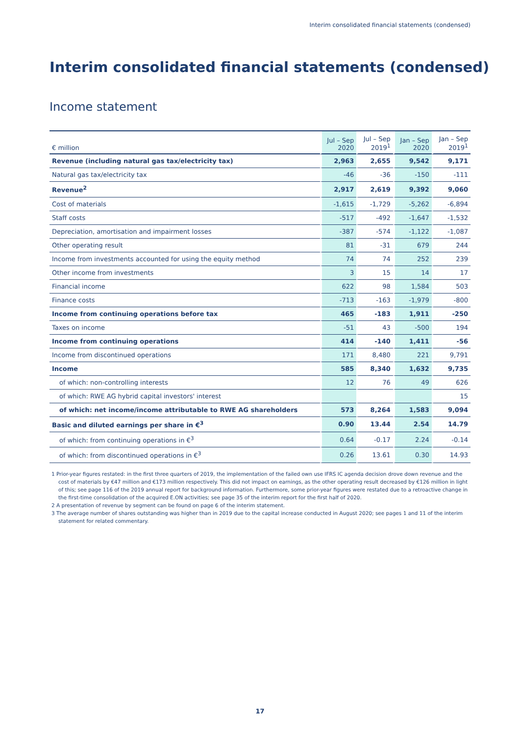Interim consolidated financial statements (condensed)
Interim consolidated financial statements (condensed)
Income statement
| € million | Jul – Sep 2020 | Jul – Sep 2019<sup>1</sup> | Jan – Sep 2020 | Jan – Sep 2019<sup>1</sup> |
| --- | --- | --- | --- | --- |
| Revenue (including natural gas tax/electricity tax) | 2,963 | 2,655 | 9,542 | 9,171 |
| Natural gas tax/electricity tax | -46 | -36 | -150 | -111 |
| Revenue<sup>2</sup> | 2,917 | 2,619 | 9,392 | 9,060 |
| Cost of materials | -1,615 | -1,729 | -5,262 | -6,894 |
| Staff costs | -517 | -492 | -1,647 | -1,532 |
| Depreciation, amortisation and impairment losses | -387 | -574 | -1,122 | -1,087 |
| Other operating result | 81 | -31 | 679 | 244 |
| Income from investments accounted for using the equity method | 74 | 74 | 252 | 239 |
| Other income from investments | 3 | 15 | 14 | 17 |
| Financial income | 622 | 98 | 1,584 | 503 |
| Finance costs | -713 | -163 | -1,979 | -800 |
| Income from continuing operations before tax | 465 | -183 | 1,911 | -250 |
| Taxes on income | -51 | 43 | -500 | 194 |
| Income from continuing operations | 414 | -140 | 1,411 | -56 |
| Income from discontinued operations | 171 | 8,480 | 221 | 9,791 |
| Income | 585 | 8,340 | 1,632 | 9,735 |
| of which: non-controlling interests | 12 | 76 | 49 | 626 |
| of which: RWE AG hybrid capital investors' interest | | | | 15 |
| of which: net income/income attributable to RWE AG shareholders | 573 | 8,264 | 1,583 | 9,094 |
| Basic and diluted earnings per share in €<sup>3</sup> | 0.90 | 13.44 | 2.54 | 14.79 |
| of which: from continuing operations in €<sup>3</sup> | 0.64 | -0.17 | 2.24 | -0.14 |
| of which: from discontinued operations in €<sup>3</sup> | 0.26 | 13.61 | 0.30 | 14.93 |
1 Prior-year figures restated: in the first three quarters of 2019, the implementation of the failed own use IFRS IC agenda decision drove down revenue and the cost of materials by €47 million and €173 million respectively. This did not impact on earnings, as the other operating result decreased by €126 million in light of this; see page 116 of the 2019 annual report for background information. Furthermore, some prior-year figures were restated due to a retroactive change in the first-time consolidation of the acquired E.ON activities; see page 35 of the interim report for the first half of 2020.
2 A presentation of revenue by segment can be found on page 6 of the interim statement.
3 The average number of shares outstanding was higher than in 2019 due to the capital increase conducted in August 2020; see pages 1 and 11 of the interim statement for related commentary.
17